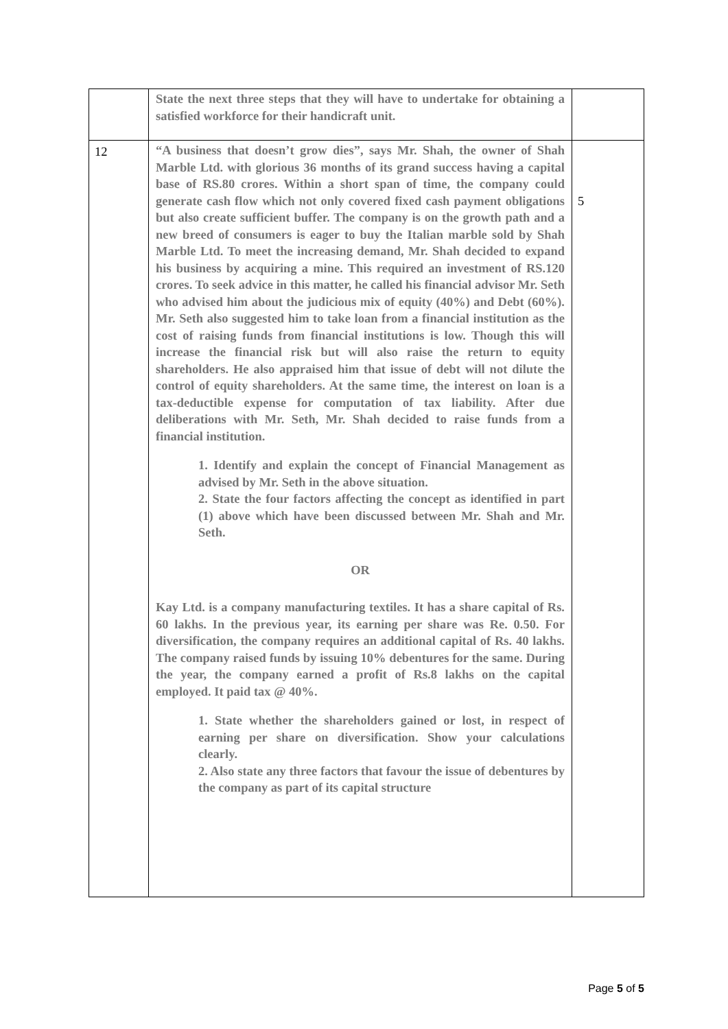| | State the next three steps that they will have to undertake for obtaining a satisfied workforce for their handicraft unit. | |
| 12 | “A business that doesn’t grow dies”, says Mr. Shah, the owner of Shah Marble Ltd. with glorious 36 months of its grand success having a capital base of RS.80 crores. Within a short span of time, the company could generate cash flow which not only covered fixed cash payment obligations but also create sufficient buffer. The company is on the growth path and a new breed of consumers is eager to buy the Italian marble sold by Shah Marble Ltd. To meet the increasing demand, Mr. Shah decided to expand his business by acquiring a mine. This required an investment of RS.120 crores. To seek advice in this matter, he called his financial advisor Mr. Seth who advised him about the judicious mix of equity (40%) and Debt (60%). Mr. Seth also suggested him to take loan from a financial institution as the cost of raising funds from financial institutions is low. Though this will increase the financial risk but will also raise the return to equity shareholders. He also appraised him that issue of debt will not dilute the control of equity shareholders. At the same time, the interest on loan is a tax-deductible expense for computation of tax liability. After due deliberations with Mr. Seth, Mr. Shah decided to raise funds from a financial institution. 1. Identify and explain the concept of Financial Management as advised by Mr. Seth in the above situation. 2. State the four factors affecting the concept as identified in part (1) above which have been discussed between Mr. Shah and Mr. Seth. OR Kay Ltd. is a company manufacturing textiles. It has a share capital of Rs. 60 lakhs. In the previous year, its earning per share was Re. 0.50. For diversification, the company requires an additional capital of Rs. 40 lakhs. The company raised funds by issuing 10% debentures for the same. During the year, the company earned a profit of Rs.8 lakhs on the capital employed. It paid tax @ 40%. 1. State whether the shareholders gained or lost, in respect of earning per share on diversification. Show your calculations clearly. 2. Also state any three factors that favour the issue of debentures by the company as part of its capital structure | 5 |
Page 5 of 5